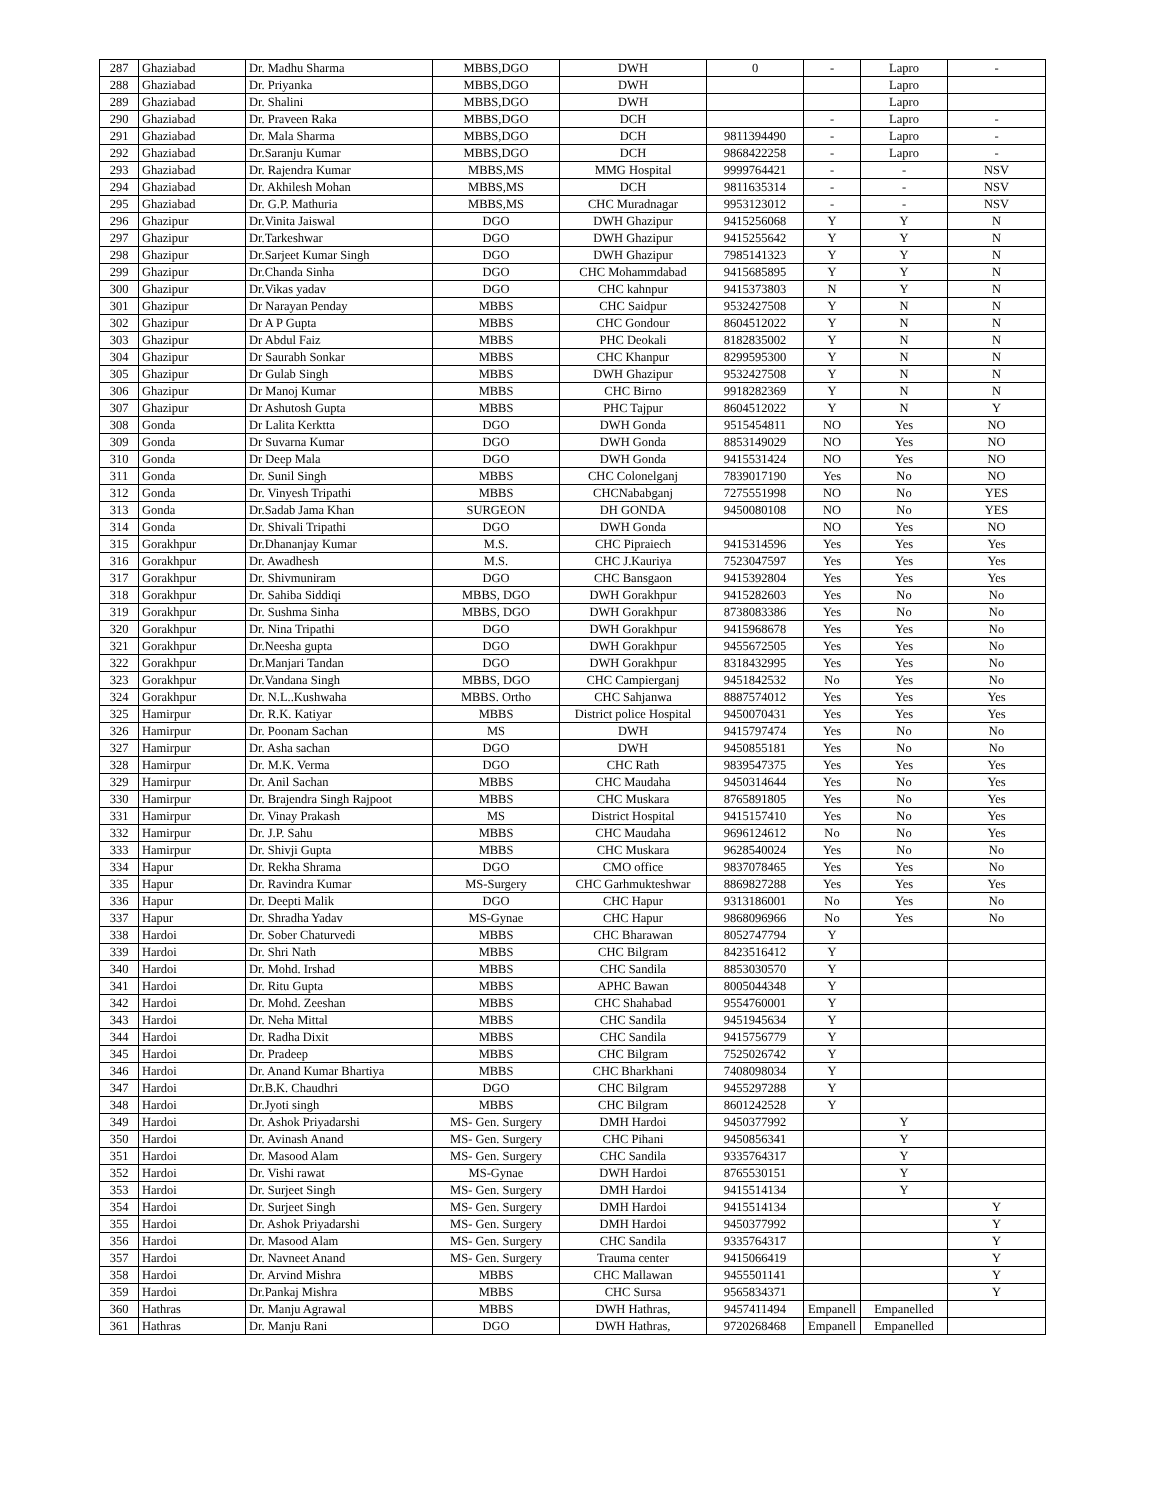| 287 | Ghaziabad | Dr. Madhu Sharma | MBBS,DGO | DWH | 0 | - | Lapro | - |
| 288 | Ghaziabad | Dr. Priyanka | MBBS,DGO | DWH | | | Lapro | |
| 289 | Ghaziabad | Dr. Shalini | MBBS,DGO | DWH | | | Lapro | |
| 290 | Ghaziabad | Dr. Praveen Raka | MBBS,DGO | DCH | | - | Lapro | - |
| 291 | Ghaziabad | Dr. Mala Sharma | MBBS,DGO | DCH | 9811394490 | - | Lapro | - |
| 292 | Ghaziabad | Dr.Saranju Kumar | MBBS,DGO | DCH | 9868422258 | - | Lapro | - |
| 293 | Ghaziabad | Dr. Rajendra Kumar | MBBS,MS | MMG Hospital | 9999764421 | - | - | NSV |
| 294 | Ghaziabad | Dr. Akhilesh Mohan | MBBS,MS | DCH | 9811635314 | - | - | NSV |
| 295 | Ghaziabad | Dr. G.P. Mathuria | MBBS,MS | CHC Muradnagar | 9953123012 | - | - | NSV |
| 296 | Ghazipur | Dr.Vinita Jaiswal | DGO | DWH Ghazipur | 9415256068 | Y | Y | N |
| 297 | Ghazipur | Dr.Tarkeshwar | DGO | DWH Ghazipur | 9415255642 | Y | Y | N |
| 298 | Ghazipur | Dr.Sarjeet Kumar Singh | DGO | DWH Ghazipur | 7985141323 | Y | Y | N |
| 299 | Ghazipur | Dr.Chanda Sinha | DGO | CHC Mohammdabad | 9415685895 | Y | Y | N |
| 300 | Ghazipur | Dr.Vikas yadav | DGO | CHC kahnpur | 9415373803 | N | Y | N |
| 301 | Ghazipur | Dr Narayan Penday | MBBS | CHC Saidpur | 9532427508 | Y | N | N |
| 302 | Ghazipur | Dr A P Gupta | MBBS | CHC Gondour | 8604512022 | Y | N | N |
| 303 | Ghazipur | Dr Abdul Faiz | MBBS | PHC Deokali | 8182835002 | Y | N | N |
| 304 | Ghazipur | Dr Saurabh Sonkar | MBBS | CHC Khanpur | 8299595300 | Y | N | N |
| 305 | Ghazipur | Dr Gulab Singh | MBBS | DWH Ghazipur | 9532427508 | Y | N | N |
| 306 | Ghazipur | Dr Manoj Kumar | MBBS | CHC Birno | 9918282369 | Y | N | N |
| 307 | Ghazipur | Dr Ashutosh Gupta | MBBS | PHC Tajpur | 8604512022 | Y | N | Y |
| 308 | Gonda | Dr Lalita Kerktta | DGO | DWH Gonda | 9515454811 | NO | Yes | NO |
| 309 | Gonda | Dr Suvarna Kumar | DGO | DWH Gonda | 8853149029 | NO | Yes | NO |
| 310 | Gonda | Dr Deep Mala | DGO | DWH Gonda | 9415531424 | NO | Yes | NO |
| 311 | Gonda | Dr. Sunil Singh | MBBS | CHC Colonelganj | 7839017190 | Yes | No | NO |
| 312 | Gonda | Dr. Vinyesh Tripathi | MBBS | CHCNababganj | 7275551998 | NO | No | YES |
| 313 | Gonda | Dr.Sadab Jama Khan | SURGEON | DH GONDA | 9450080108 | NO | No | YES |
| 314 | Gonda | Dr. Shivali Tripathi | DGO | DWH Gonda | | NO | Yes | NO |
| 315 | Gorakhpur | Dr.Dhananjay Kumar | M.S. | CHC Pipraiech | 9415314596 | Yes | Yes | Yes |
| 316 | Gorakhpur | Dr. Awadhesh | M.S. | CHC J.Kauriya | 7523047597 | Yes | Yes | Yes |
| 317 | Gorakhpur | Dr. Shivmuniram | DGO | CHC Bansgaon | 9415392804 | Yes | Yes | Yes |
| 318 | Gorakhpur | Dr. Sahiba Siddiqi | MBBS, DGO | DWH Gorakhpur | 9415282603 | Yes | No | No |
| 319 | Gorakhpur | Dr. Sushma Sinha | MBBS, DGO | DWH Gorakhpur | 8738083386 | Yes | No | No |
| 320 | Gorakhpur | Dr. Nina Tripathi | DGO | DWH Gorakhpur | 9415968678 | Yes | Yes | No |
| 321 | Gorakhpur | Dr.Neesha gupta | DGO | DWH Gorakhpur | 9455672505 | Yes | Yes | No |
| 322 | Gorakhpur | Dr.Manjari Tandan | DGO | DWH Gorakhpur | 8318432995 | Yes | Yes | No |
| 323 | Gorakhpur | Dr.Vandana Singh | MBBS, DGO | CHC Campierganj | 9451842532 | No | Yes | No |
| 324 | Gorakhpur | Dr. N.L..Kushwaha | MBBS. Ortho | CHC Sahjanwa | 8887574012 | Yes | Yes | Yes |
| 325 | Hamirpur | Dr. R.K. Katiyar | MBBS | District police Hospital | 9450070431 | Yes | Yes | Yes |
| 326 | Hamirpur | Dr. Poonam Sachan | MS | DWH | 9415797474 | Yes | No | No |
| 327 | Hamirpur | Dr. Asha sachan | DGO | DWH | 9450855181 | Yes | No | No |
| 328 | Hamirpur | Dr. M.K. Verma | DGO | CHC Rath | 9839547375 | Yes | Yes | Yes |
| 329 | Hamirpur | Dr. Anil Sachan | MBBS | CHC Maudaha | 9450314644 | Yes | No | Yes |
| 330 | Hamirpur | Dr. Brajendra Singh Rajpoot | MBBS | CHC Muskara | 8765891805 | Yes | No | Yes |
| 331 | Hamirpur | Dr. Vinay Prakash | MS | District Hospital | 9415157410 | Yes | No | Yes |
| 332 | Hamirpur | Dr. J.P. Sahu | MBBS | CHC Maudaha | 9696124612 | No | No | Yes |
| 333 | Hamirpur | Dr. Shivji Gupta | MBBS | CHC Muskara | 9628540024 | Yes | No | No |
| 334 | Hapur | Dr. Rekha Shrama | DGO | CMO office | 9837078465 | Yes | Yes | No |
| 335 | Hapur | Dr. Ravindra Kumar | MS-Surgery | CHC Garhmukteshwar | 8869827288 | Yes | Yes | Yes |
| 336 | Hapur | Dr. Deepti Malik | DGO | CHC Hapur | 9313186001 | No | Yes | No |
| 337 | Hapur | Dr. Shradha Yadav | MS-Gynae | CHC Hapur | 9868096966 | No | Yes | No |
| 338 | Hardoi | Dr. Sober Chaturvedi | MBBS | CHC Bharawan | 8052747794 | Y | | |
| 339 | Hardoi | Dr. Shri Nath | MBBS | CHC Bilgram | 8423516412 | Y | | |
| 340 | Hardoi | Dr. Mohd. Irshad | MBBS | CHC Sandila | 8853030570 | Y | | |
| 341 | Hardoi | Dr. Ritu Gupta | MBBS | APHC Bawan | 8005044348 | Y | | |
| 342 | Hardoi | Dr. Mohd. Zeeshan | MBBS | CHC Shahabad | 9554760001 | Y | | |
| 343 | Hardoi | Dr. Neha Mittal | MBBS | CHC Sandila | 9451945634 | Y | | |
| 344 | Hardoi | Dr. Radha Dixit | MBBS | CHC Sandila | 9415756779 | Y | | |
| 345 | Hardoi | Dr. Pradeep | MBBS | CHC Bilgram | 7525026742 | Y | | |
| 346 | Hardoi | Dr. Anand Kumar Bhartiya | MBBS | CHC Bharkhani | 7408098034 | Y | | |
| 347 | Hardoi | Dr.B.K. Chaudhri | DGO | CHC Bilgram | 9455297288 | Y | | |
| 348 | Hardoi | Dr.Jyoti singh | MBBS | CHC Bilgram | 8601242528 | Y | | |
| 349 | Hardoi | Dr. Ashok Priyadarshi | MS- Gen. Surgery | DMH Hardoi | 9450377992 | | Y | |
| 350 | Hardoi | Dr. Avinash Anand | MS- Gen. Surgery | CHC Pihani | 9450856341 | | Y | |
| 351 | Hardoi | Dr. Masood Alam | MS- Gen. Surgery | CHC Sandila | 9335764317 | | Y | |
| 352 | Hardoi | Dr. Vishi rawat | MS-Gynae | DWH Hardoi | 8765530151 | | Y | |
| 353 | Hardoi | Dr. Surjeet Singh | MS- Gen. Surgery | DMH Hardoi | 9415514134 | | Y | |
| 354 | Hardoi | Dr. Surjeet Singh | MS- Gen. Surgery | DMH Hardoi | 9415514134 | | | Y |
| 355 | Hardoi | Dr. Ashok Priyadarshi | MS- Gen. Surgery | DMH Hardoi | 9450377992 | | | Y |
| 356 | Hardoi | Dr. Masood Alam | MS- Gen. Surgery | CHC Sandila | 9335764317 | | | Y |
| 357 | Hardoi | Dr. Navneet Anand | MS- Gen. Surgery | Trauma center | 9415066419 | | | Y |
| 358 | Hardoi | Dr. Arvind Mishra | MBBS | CHC Mallawan | 9455501141 | | | Y |
| 359 | Hardoi | Dr.Pankaj Mishra | MBBS | CHC Sursa | 9565834371 | | | Y |
| 360 | Hathras | Dr. Manju Agrawal | MBBS | DWH Hathras, | 9457411494 | Empanell | Empanelled | |
| 361 | Hathras | Dr. Manju Rani | DGO | DWH Hathras, | 9720268468 | Empanell | Empanelled | |